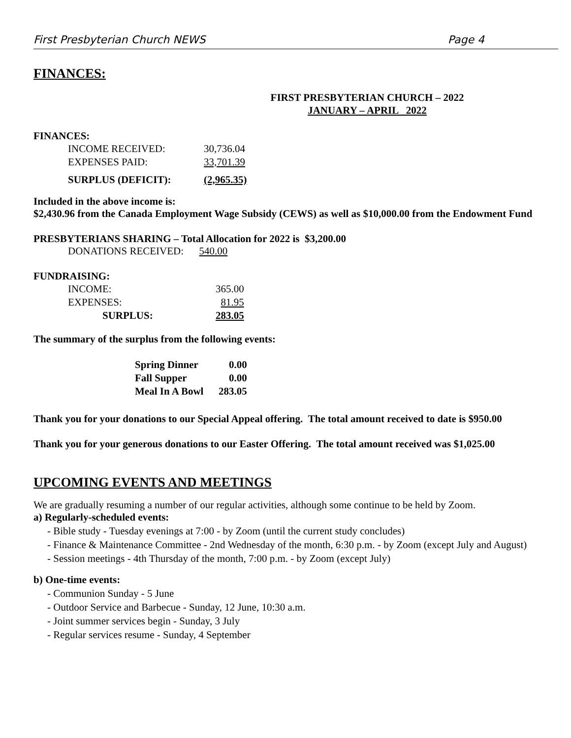First Presbyterian Church NEWS Page 4
FINANCES:
FIRST PRESBYTERIAN CHURCH – 2022
JANUARY – APRIL 2022
FINANCES:
| INCOME RECEIVED: | 30,736.04 |
| EXPENSES PAID: | 33,701.39 |
| SURPLUS (DEFICIT): | (2,965.35) |
Included in the above income is:
$2,430.96 from the Canada Employment Wage Subsidy (CEWS) as well as $10,000.00 from the Endowment Fund
PRESBYTERIANS SHARING – Total Allocation for 2022 is $3,200.00
DONATIONS RECEIVED: 540.00
FUNDRAISING:
| INCOME: | 365.00 |
| EXPENSES: | 81.95 |
| SURPLUS: | 283.05 |
The summary of the surplus from the following events:
| Spring Dinner | 0.00 |
| Fall Supper | 0.00 |
| Meal In A Bowl | 283.05 |
Thank you for your donations to our Special Appeal offering. The total amount received to date is $950.00
Thank you for your generous donations to our Easter Offering. The total amount received was $1,025.00
UPCOMING EVENTS AND MEETINGS
We are gradually resuming a number of our regular activities, although some continue to be held by Zoom.
a) Regularly-scheduled events:
- Bible study - Tuesday evenings at 7:00 - by Zoom (until the current study concludes)
- Finance & Maintenance Committee - 2nd Wednesday of the month, 6:30 p.m. - by Zoom (except July and August)
- Session meetings - 4th Thursday of the month, 7:00 p.m. - by Zoom (except July)
b) One-time events:
- Communion Sunday - 5 June
- Outdoor Service and Barbecue - Sunday, 12 June, 10:30 a.m.
- Joint summer services begin - Sunday, 3 July
- Regular services resume - Sunday, 4 September